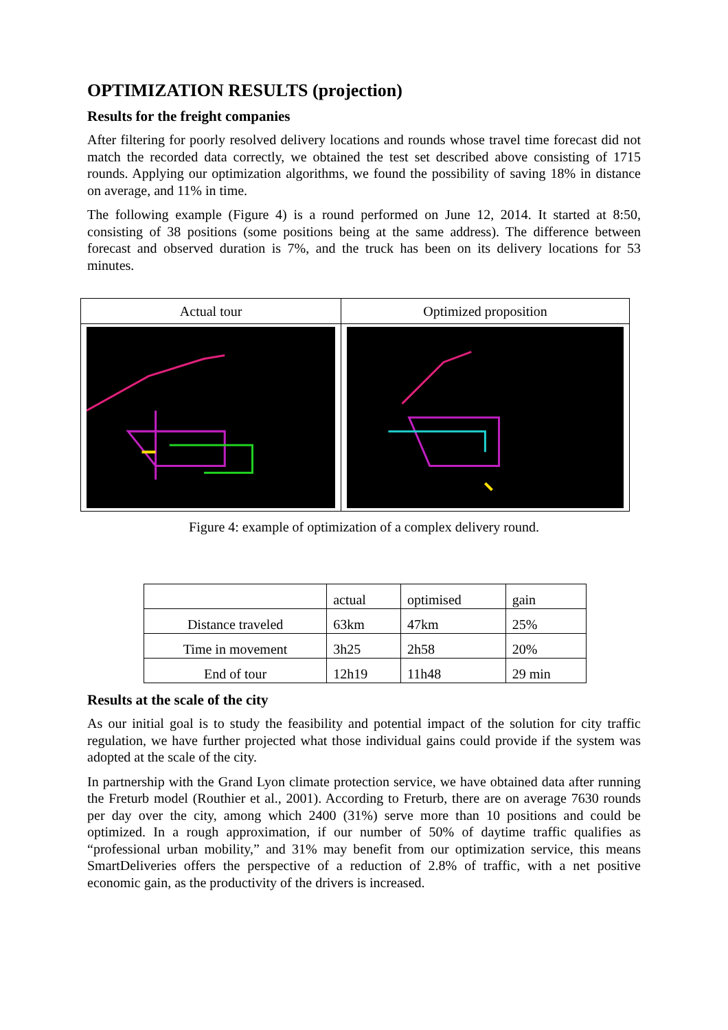OPTIMIZATION RESULTS (projection)
Results for the freight companies
After filtering for poorly resolved delivery locations and rounds whose travel time forecast did not match the recorded data correctly, we obtained the test set described above consisting of 1715 rounds. Applying our optimization algorithms, we found the possibility of saving 18% in distance on average, and 11% in time.
The following example (Figure 4) is a round performed on June 12, 2014. It started at 8:50, consisting of 38 positions (some positions being at the same address). The difference between forecast and observed duration is 7%, and the truck has been on its delivery locations for 53 minutes.
| Actual tour | Optimized proposition |
Figure 4: example of optimization of a complex delivery round.
| | actual | optimised | gain |
| --- | --- | --- | --- |
| Distance traveled | 63km | 47km | 25% |
| Time in movement | 3h25 | 2h58 | 20% |
| End of tour | 12h19 | 11h48 | 29 min |
Results at the scale of the city
As our initial goal is to study the feasibility and potential impact of the solution for city traffic regulation, we have further projected what those individual gains could provide if the system was adopted at the scale of the city.
In partnership with the Grand Lyon climate protection service, we have obtained data after running the Freturb model (Routhier et al., 2001). According to Freturb, there are on average 7630 rounds per day over the city, among which 2400 (31%) serve more than 10 positions and could be optimized. In a rough approximation, if our number of 50% of daytime traffic qualifies as “professional urban mobility,” and 31% may benefit from our optimization service, this means SmartDeliveries offers the perspective of a reduction of 2.8% of traffic, with a net positive economic gain, as the productivity of the drivers is increased.